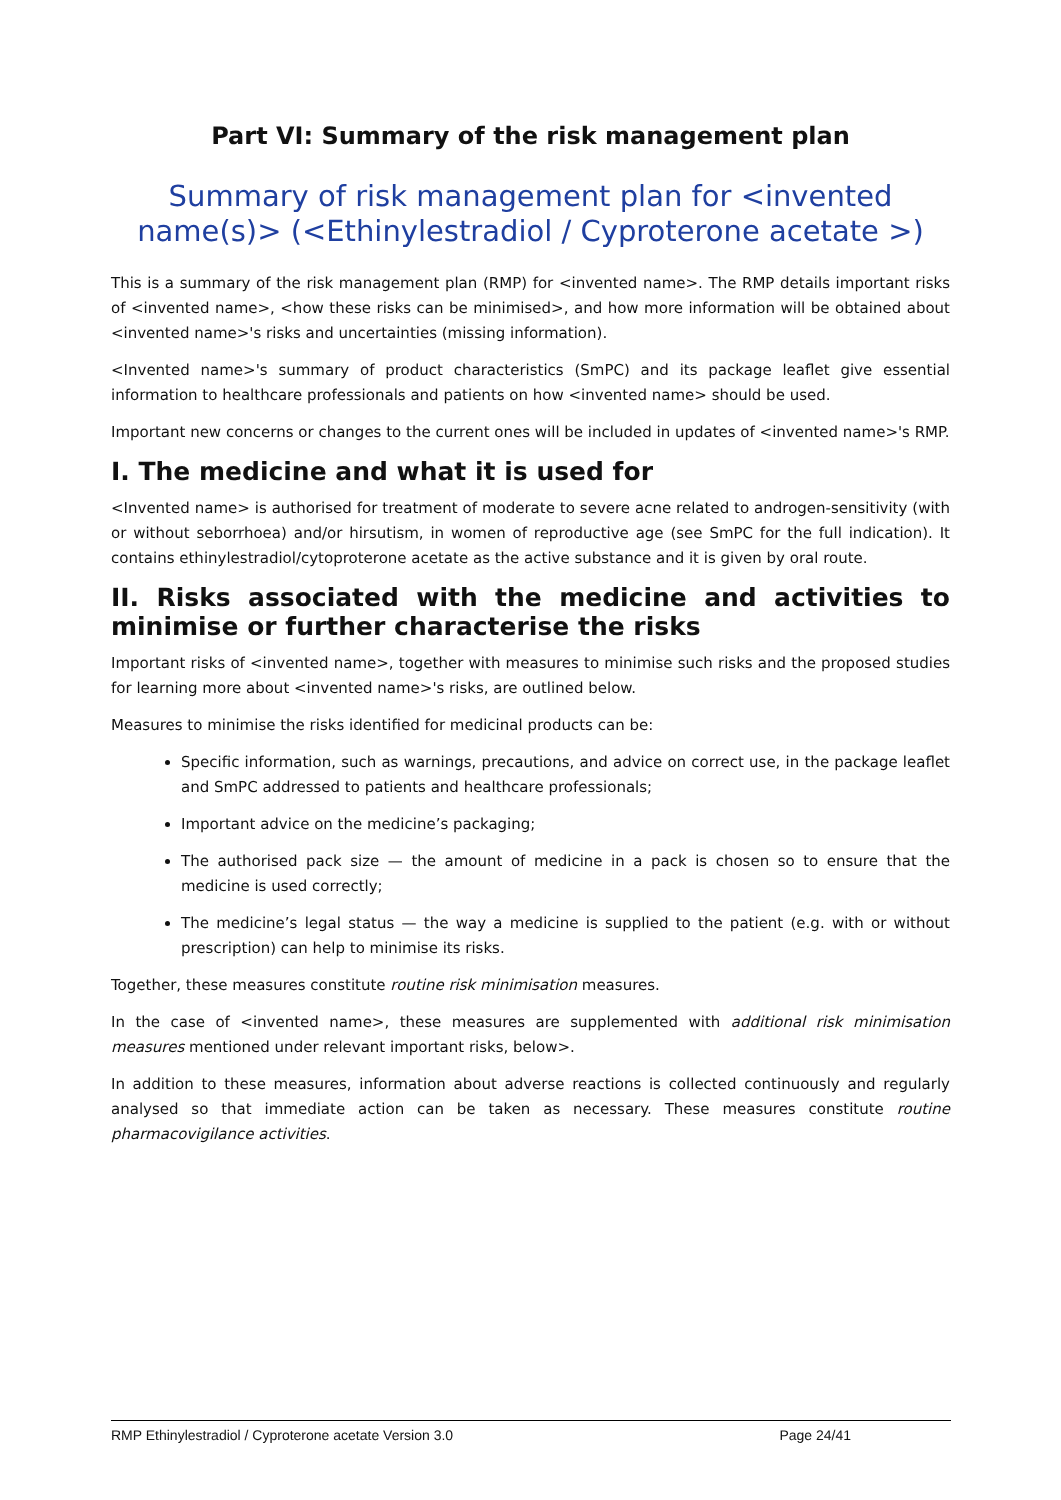Part VI: Summary of the risk management plan
Summary of risk management plan for <invented name(s)> (<Ethinylestradiol / Cyproterone acetate >)
This is a summary of the risk management plan (RMP) for <invented name>. The RMP details important risks of <invented name>, <how these risks can be minimised>, and how more information will be obtained about <invented name>'s risks and uncertainties (missing information).
<Invented name>'s summary of product characteristics (SmPC) and its package leaflet give essential information to healthcare professionals and patients on how <invented name> should be used.
Important new concerns or changes to the current ones will be included in updates of <invented name>'s RMP.
I. The medicine and what it is used for
<Invented name> is authorised for treatment of moderate to severe acne related to androgen-sensitivity (with or without seborrhoea) and/or hirsutism, in women of reproductive age (see SmPC for the full indication). It contains ethinylestradiol/cytoproterone acetate as the active substance and it is given by oral route.
II. Risks associated with the medicine and activities to minimise or further characterise the risks
Important risks of <invented name>, together with measures to minimise such risks and the proposed studies for learning more about <invented name>'s risks, are outlined below.
Measures to minimise the risks identified for medicinal products can be:
Specific information, such as warnings, precautions, and advice on correct use, in the package leaflet and SmPC addressed to patients and healthcare professionals;
Important advice on the medicine’s packaging;
The authorised pack size — the amount of medicine in a pack is chosen so to ensure that the medicine is used correctly;
The medicine’s legal status — the way a medicine is supplied to the patient (e.g. with or without prescription) can help to minimise its risks.
Together, these measures constitute routine risk minimisation measures.
In the case of <invented name>, these measures are supplemented with additional risk minimisation measures mentioned under relevant important risks, below>.
In addition to these measures, information about adverse reactions is collected continuously and regularly analysed so that immediate action can be taken as necessary. These measures constitute routine pharmacovigilance activities.
RMP Ethinylestradiol / Cyproterone acetate Version 3.0 Page 24/41